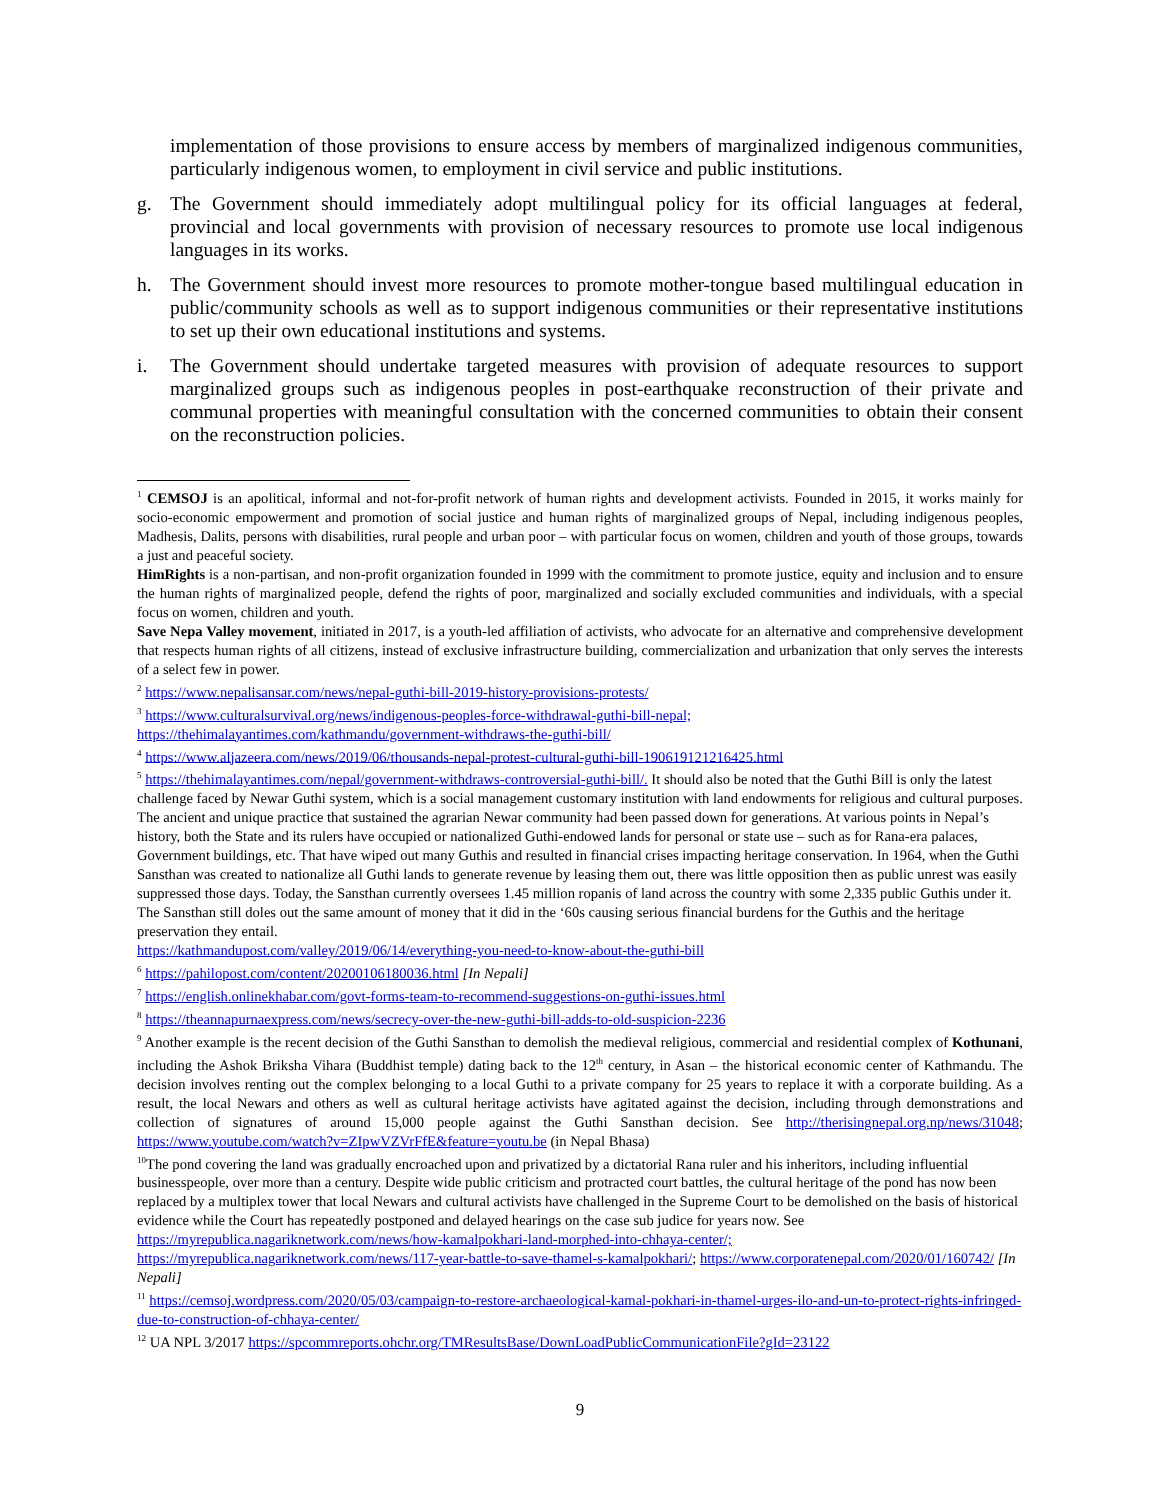implementation of those provisions to ensure access by members of marginalized indigenous communities, particularly indigenous women, to employment in civil service and public institutions.
g. The Government should immediately adopt multilingual policy for its official languages at federal, provincial and local governments with provision of necessary resources to promote use local indigenous languages in its works.
h. The Government should invest more resources to promote mother-tongue based multilingual education in public/community schools as well as to support indigenous communities or their representative institutions to set up their own educational institutions and systems.
i. The Government should undertake targeted measures with provision of adequate resources to support marginalized groups such as indigenous peoples in post-earthquake reconstruction of their private and communal properties with meaningful consultation with the concerned communities to obtain their consent on the reconstruction policies.
<sup>1</sup> CEMSOJ is an apolitical, informal and not-for-profit network of human rights and development activists. Founded in 2015, it works mainly for socio-economic empowerment and promotion of social justice and human rights of marginalized groups of Nepal, including indigenous peoples, Madhesis, Dalits, persons with disabilities, rural people and urban poor – with particular focus on women, children and youth of those groups, towards a just and peaceful society.
HimRights is a non-partisan, and non-profit organization founded in 1999 with the commitment to promote justice, equity and inclusion and to ensure the human rights of marginalized people, defend the rights of poor, marginalized and socially excluded communities and individuals, with a special focus on women, children and youth.
Save Nepa Valley movement, initiated in 2017, is a youth-led affiliation of activists, who advocate for an alternative and comprehensive development that respects human rights of all citizens, instead of exclusive infrastructure building, commercialization and urbanization that only serves the interests of a select few in power.
<sup>2</sup> https://www.nepalisansar.com/news/nepal-guthi-bill-2019-history-provisions-protests/
<sup>3</sup> https://www.culturalsurvival.org/news/indigenous-peoples-force-withdrawal-guthi-bill-nepal;
https://thehimalayantimes.com/kathmandu/government-withdraws-the-guthi-bill/
<sup>4</sup> https://www.aljazeera.com/news/2019/06/thousands-nepal-protest-cultural-guthi-bill-190619121216425.html
<sup>5</sup> https://thehimalayantimes.com/nepal/government-withdraws-controversial-guthi-bill/. It should also be noted that the Guthi Bill is only the latest challenge faced by Newar Guthi system, which is a social management customary institution with land endowments for religious and cultural purposes. The ancient and unique practice that sustained the agrarian Newar community had been passed down for generations. At various points in Nepal’s history, both the State and its rulers have occupied or nationalized Guthi-endowed lands for personal or state use – such as for Rana-era palaces, Government buildings, etc. That have wiped out many Guthis and resulted in financial crises impacting heritage conservation. In 1964, when the Guthi Sansthan was created to nationalize all Guthi lands to generate revenue by leasing them out, there was little opposition then as public unrest was easily suppressed those days. Today, the Sansthan currently oversees 1.45 million ropanis of land across the country with some 2,335 public Guthis under it. The Sansthan still doles out the same amount of money that it did in the ‘60s causing serious financial burdens for the Guthis and the heritage preservation they entail.
https://kathmandupost.com/valley/2019/06/14/everything-you-need-to-know-about-the-guthi-bill
<sup>6</sup> https://pahilopost.com/content/20200106180036.html [In Nepali]
<sup>7</sup> https://english.onlinekhabar.com/govt-forms-team-to-recommend-suggestions-on-guthi-issues.html
<sup>8</sup> https://theannapurnaexpress.com/news/secrecy-over-the-new-guthi-bill-adds-to-old-suspicion-2236
<sup>9</sup> Another example is the recent decision of the Guthi Sansthan to demolish the medieval religious, commercial and residential complex of Kothunani, including the Ashok Briksha Vihara (Buddhist temple) dating back to the 12<sup>th</sup> century, in Asan – the historical economic center of Kathmandu. The decision involves renting out the complex belonging to a local Guthi to a private company for 25 years to replace it with a corporate building. As a result, the local Newars and others as well as cultural heritage activists have agitated against the decision, including through demonstrations and collection of signatures of around 15,000 people against the Guthi Sansthan decision. See http://therisingnepal.org.np/news/31048; https://www.youtube.com/watch?v=ZIpwVZVrFfE&feature=youtu.be (in Nepal Bhasa)
<sup>10</sup> The pond covering the land was gradually encroached upon and privatized by a dictatorial Rana ruler and his inheritors, including influential businesspeople, over more than a century. Despite wide public criticism and protracted court battles, the cultural heritage of the pond has now been replaced by a multiplex tower that local Newars and cultural activists have challenged in the Supreme Court to be demolished on the basis of historical evidence while the Court has repeatedly postponed and delayed hearings on the case sub judice for years now. See https://myrepublica.nagariknetwork.com/news/how-kamalpokhari-land-morphed-into-chhaya-center/; https://myrepublica.nagariknetwork.com/news/117-year-battle-to-save-thamel-s-kamalpokhari/; https://www.corporatenepal.com/2020/01/160742/ [In Nepali]
<sup>11</sup> https://cemsoj.wordpress.com/2020/05/03/campaign-to-restore-archaeological-kamal-pokhari-in-thamel-urges-ilo-and-un-to-protect-rights-infringed-due-to-construction-of-chhaya-center/
<sup>12</sup> UA NPL 3/2017 https://spcommreports.ohchr.org/TMResultsBase/DownLoadPublicCommunicationFile?gId=23122
9